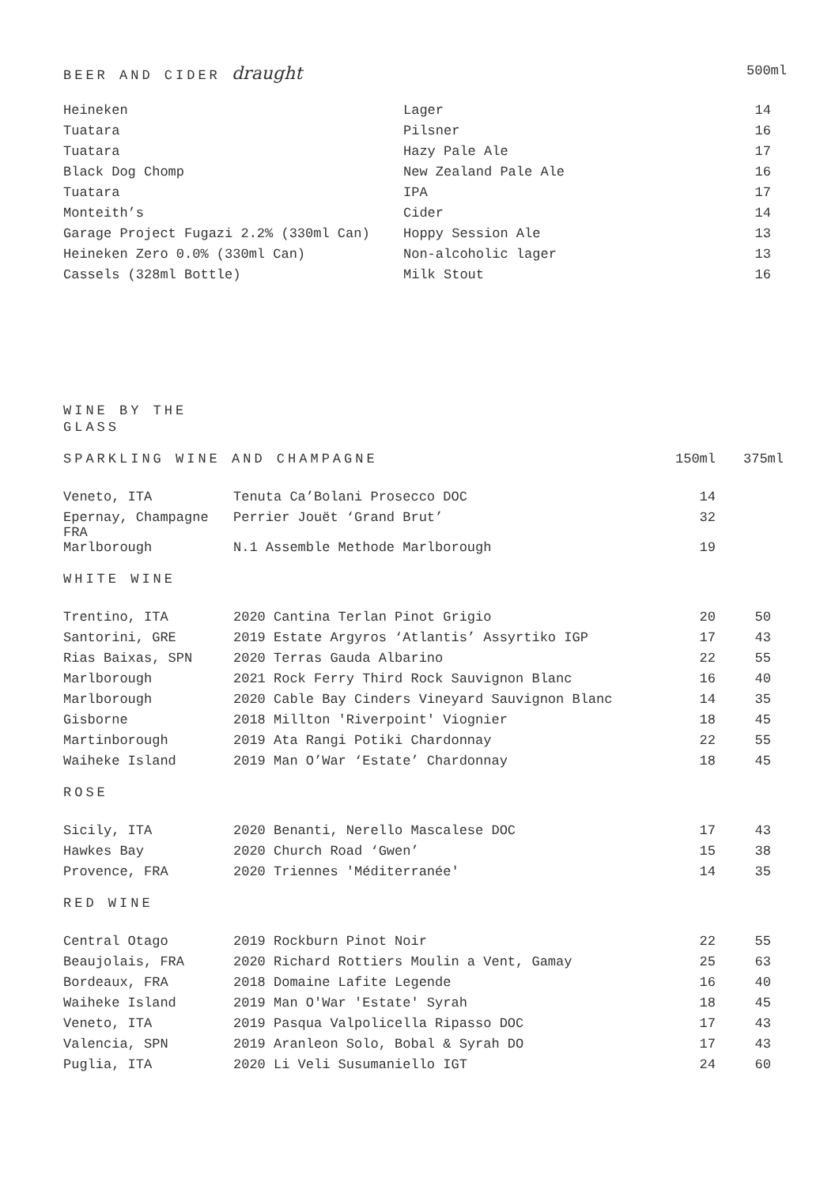| BEER AND CIDER draught | | 500ml |
| --- | --- | --- |
| Heineken | Lager | 14 |
| Tuatara | Pilsner | 16 |
| Tuatara | Hazy Pale Ale | 17 |
| Black Dog Chomp | New Zealand Pale Ale | 16 |
| Tuatara | IPA | 17 |
| Monteith’s | Cider | 14 |
| Garage Project Fugazi 2.2% (330ml Can) | Hoppy Session Ale | 13 |
| Heineken Zero 0.0% (330ml Can) | Non-alcoholic lager | 13 |
| Cassels (328ml Bottle) | Milk Stout | 16 |
WINE BY THE GLASS
| SPARKLING WINE AND CHAMPAGNE | | 150ml | 375ml |
| --- | --- | --- | --- |
| Veneto, ITA | Tenuta Ca’Bolani Prosecco DOC | 14 | |
| Epernay, Champagne FRA | Perrier Jouët ‘Grand Brut’ | 32 | |
| Marlborough | N.1 Assemble Methode Marlborough | 19 | |
| WHITE WINE | | | |
| Trentino, ITA | 2020 Cantina Terlan Pinot Grigio | 20 | 50 |
| Santorini, GRE | 2019 Estate Argyros ‘Atlantis’ Assyrtiko IGP | 17 | 43 |
| Rias Baixas, SPN | 2020 Terras Gauda Albarino | 22 | 55 |
| Marlborough | 2021 Rock Ferry Third Rock Sauvignon Blanc | 16 | 40 |
| Marlborough | 2020 Cable Bay Cinders Vineyard Sauvignon Blanc | 14 | 35 |
| Gisborne | 2018 Millton 'Riverpoint' Viognier | 18 | 45 |
| Martinborough | 2019 Ata Rangi Potiki Chardonnay | 22 | 55 |
| Waiheke Island | 2019 Man O’War ‘Estate’ Chardonnay | 18 | 45 |
| ROSE | | | |
| Sicily, ITA | 2020 Benanti, Nerello Mascalese DOC | 17 | 43 |
| Hawkes Bay | 2020 Church Road ‘Gwen’ | 15 | 38 |
| Provence, FRA | 2020 Triennes 'Méditerranée' | 14 | 35 |
| RED WINE | | | |
| Central Otago | 2019 Rockburn Pinot Noir | 22 | 55 |
| Beaujolais, FRA | 2020 Richard Rottiers Moulin a Vent, Gamay | 25 | 63 |
| Bordeaux, FRA | 2018 Domaine Lafite Legende | 16 | 40 |
| Waiheke Island | 2019 Man O'War 'Estate' Syrah | 18 | 45 |
| Veneto, ITA | 2019 Pasqua Valpolicella Ripasso DOC | 17 | 43 |
| Valencia, SPN | 2019 Aranleon Solo, Bobal & Syrah DO | 17 | 43 |
| Puglia, ITA | 2020 Li Veli Susumaniello IGT | 24 | 60 |